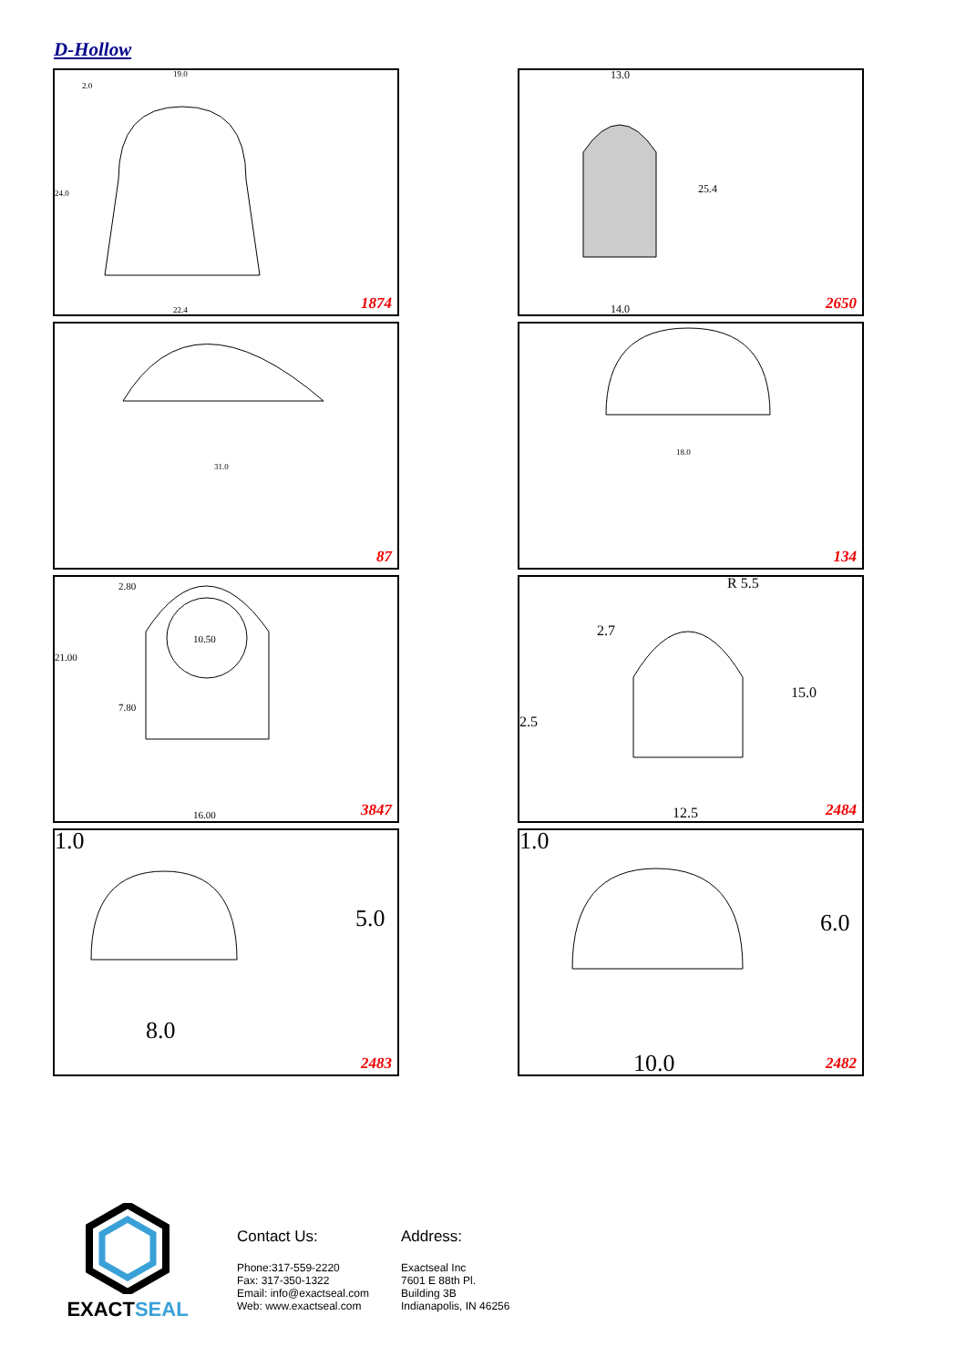D-Hollow
19.0
2.0
24.0
22.4
1874
13.0
25.4
14.0
2650
31.0
87
18.0
134
10.50
2.80
21.00
7.80
16.00
3847
R 5.5
2.7
15.0
2.5
12.5
2484
1.0
5.0
8.0
2483
1.0
6.0
10.0
2482
EXACT SEAL
Contact Us:
Phone:317-559-2220
Fax: 317-350-1322
Email: info@exactseal.com
Web: www.exactseal.com
Address:
Exactseal Inc
7601 E 88th Pl.
Building 3B
Indianapolis, IN 46256